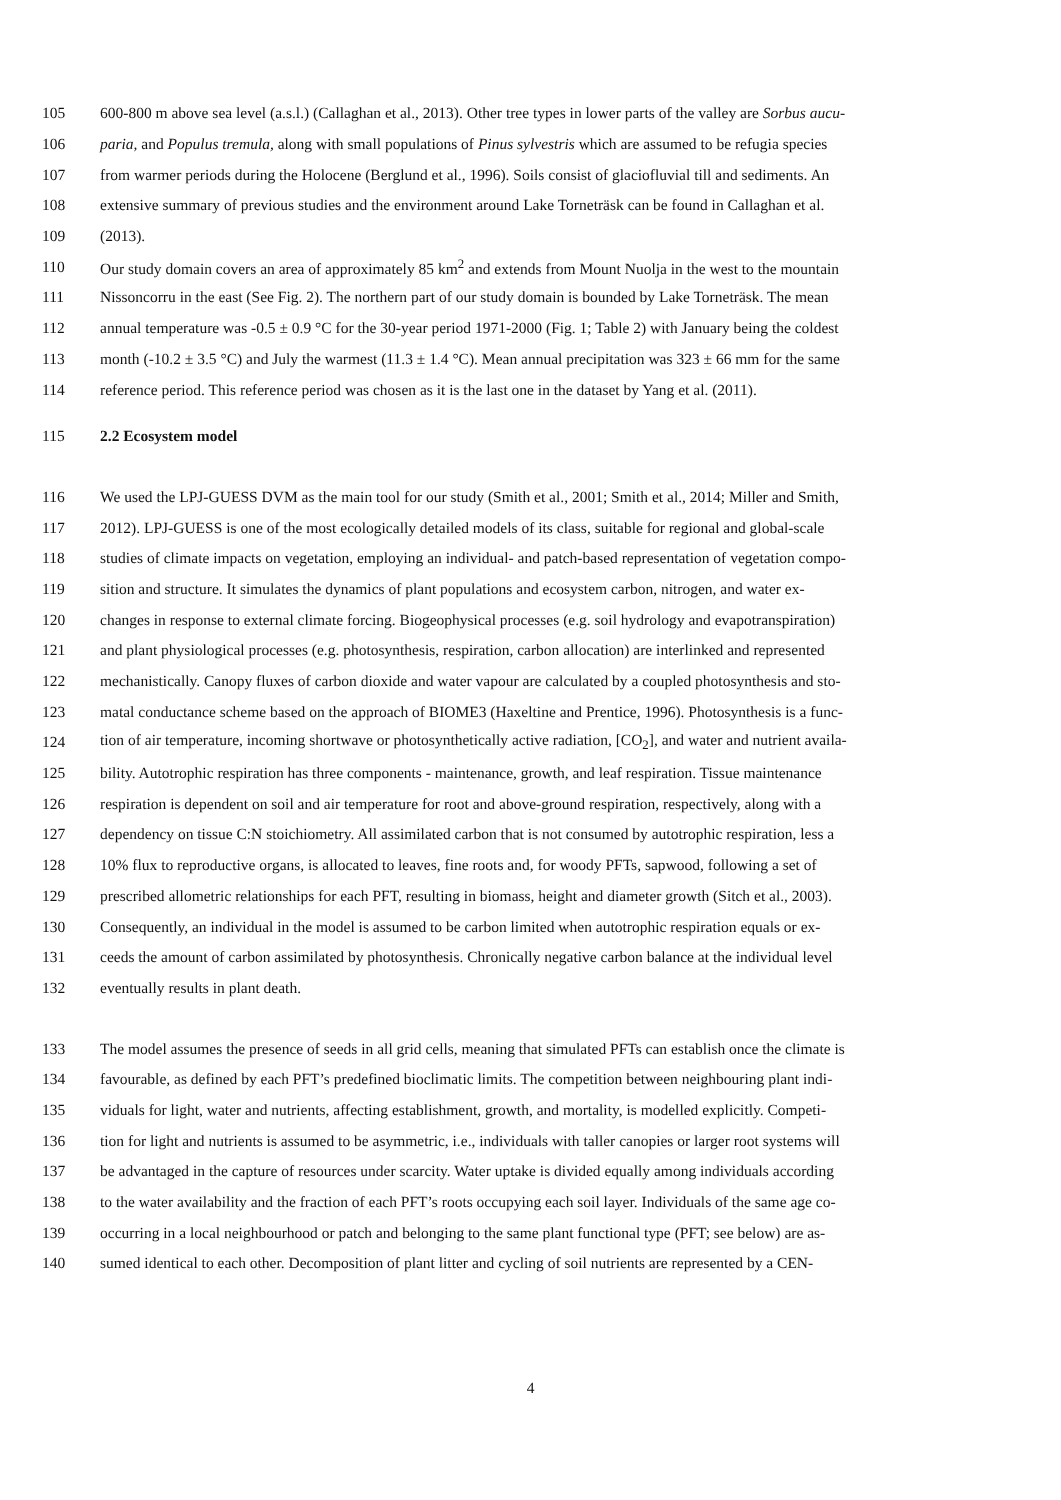105 600-800 m above sea level (a.s.l.) (Callaghan et al., 2013). Other tree types in lower parts of the valley are Sorbus aucu-
106 paria, and Populus tremula, along with small populations of Pinus sylvestris which are assumed to be refugia species
107 from warmer periods during the Holocene (Berglund et al., 1996). Soils consist of glaciofluvial till and sediments. An
108 extensive summary of previous studies and the environment around Lake Torneträsk can be found in Callaghan et al.
109 (2013).
110 Our study domain covers an area of approximately 85 km<sup>2</sup> and extends from Mount Nuolja in the west to the mountain
111 Nissoncorru in the east (See Fig. 2). The northern part of our study domain is bounded by Lake Torneträsk. The mean
112 annual temperature was -0.5 ± 0.9 °C for the 30-year period 1971-2000 (Fig. 1; Table 2) with January being the coldest
113 month (-10.2 ± 3.5 °C) and July the warmest (11.3 ± 1.4 °C). Mean annual precipitation was 323 ± 66 mm for the same
114 reference period. This reference period was chosen as it is the last one in the dataset by Yang et al. (2011).
115 2.2 Ecosystem model
116 We used the LPJ-GUESS DVM as the main tool for our study (Smith et al., 2001; Smith et al., 2014; Miller and Smith,
117 2012). LPJ-GUESS is one of the most ecologically detailed models of its class, suitable for regional and global-scale
118 studies of climate impacts on vegetation, employing an individual- and patch-based representation of vegetation compo-
119 sition and structure. It simulates the dynamics of plant populations and ecosystem carbon, nitrogen, and water ex-
120 changes in response to external climate forcing. Biogeophysical processes (e.g. soil hydrology and evapotranspiration)
121 and plant physiological processes (e.g. photosynthesis, respiration, carbon allocation) are interlinked and represented
122 mechanistically. Canopy fluxes of carbon dioxide and water vapour are calculated by a coupled photosynthesis and sto-
123 matal conductance scheme based on the approach of BIOME3 (Haxeltine and Prentice, 1996). Photosynthesis is a func-
124 tion of air temperature, incoming shortwave or photosynthetically active radiation, [CO<sub>2</sub>], and water and nutrient availa-
125 bility. Autotrophic respiration has three components - maintenance, growth, and leaf respiration. Tissue maintenance
126 respiration is dependent on soil and air temperature for root and above-ground respiration, respectively, along with a
127 dependency on tissue C:N stoichiometry. All assimilated carbon that is not consumed by autotrophic respiration, less a
128 10% flux to reproductive organs, is allocated to leaves, fine roots and, for woody PFTs, sapwood, following a set of
129 prescribed allometric relationships for each PFT, resulting in biomass, height and diameter growth (Sitch et al., 2003).
130 Consequently, an individual in the model is assumed to be carbon limited when autotrophic respiration equals or ex-
131 ceeds the amount of carbon assimilated by photosynthesis. Chronically negative carbon balance at the individual level
132 eventually results in plant death.
133 The model assumes the presence of seeds in all grid cells, meaning that simulated PFTs can establish once the climate is
134 favourable, as defined by each PFT’s predefined bioclimatic limits. The competition between neighbouring plant indi-
135 viduals for light, water and nutrients, affecting establishment, growth, and mortality, is modelled explicitly. Competi-
136 tion for light and nutrients is assumed to be asymmetric, i.e., individuals with taller canopies or larger root systems will
137 be advantaged in the capture of resources under scarcity. Water uptake is divided equally among individuals according
138 to the water availability and the fraction of each PFT’s roots occupying each soil layer. Individuals of the same age co-
139 occurring in a local neighbourhood or patch and belonging to the same plant functional type (PFT; see below) are as-
140 sumed identical to each other. Decomposition of plant litter and cycling of soil nutrients are represented by a CEN-
4